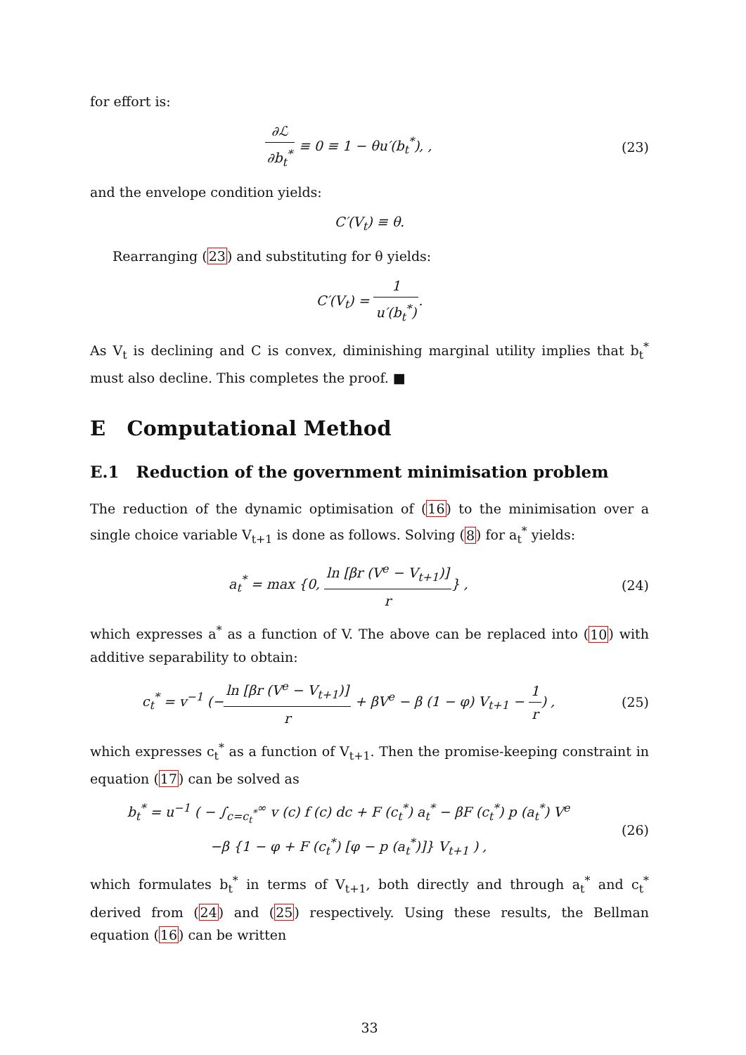for effort is:
∂ℒ ∂b<sub>t</sub><sup>*</sup> ≡ 0 ≡ 1 − θu′(b<sub>t</sub><sup>*</sup>), , (23)
and the envelope condition yields:
C′(V<sub>t</sub>) ≡ θ.
Rearranging (23) and substituting for θ yields:
C′(V<sub>t</sub>) = 1 u′(b<sub>t</sub><sup>*</sup>).
As V<sub>t</sub> is declining and C is convex, diminishing marginal utility implies that b<sub>t</sub><sup>*</sup> must also decline. This completes the proof. ■
E Computational Method
E.1 Reduction of the government minimisation problem
The reduction of the dynamic optimisation of (16) to the minimisation over a single choice variable V<sub>t+1</sub> is done as follows. Solving (8) for a<sub>t</sub><sup>*</sup> yields:
a<sub>t</sub><sup>*</sup> = max {0, ln [βr (V<sup>e</sup> − V<sub>t+1</sub>)] r} ,
(24)
which expresses a<sup>*</sup> as a function of V. The above can be replaced into (10) with additive separability to obtain:
c<sub>t</sub><sup>*</sup> = v<sup>−1</sup> (−ln [βr (V<sup>e</sup> − V<sub>t+1</sub>)] r + βV<sup>e</sup> − β (1 − φ) V<sub>t+1</sub> − 1 r) ,
(25)
which expresses c<sub>t</sub><sup>*</sup> as a function of V<sub>t+1</sub>. Then the promise-keeping constraint in equation (17) can be solved as
b<sub>t</sub><sup>*</sup> = u<sup>−1</sup> ( − ∫<sub>c=c<sub>t</sub><sup>*</sup></sub><sup>∞</sup> v (c) f (c) dc + F (c<sub>t</sub><sup>*</sup>) a<sub>t</sub><sup>*</sup> − βF (c<sub>t</sub><sup>*</sup>) p (a<sub>t</sub><sup>*</sup>) V<sup>e</sup>
−β {1 − φ + F (c<sub>t</sub><sup>*</sup>) [φ − p (a<sub>t</sub><sup>*</sup>)]} V<sub>t+1</sub> ) ,
(26)
which formulates b<sub>t</sub><sup>*</sup> in terms of V<sub>t+1</sub>, both directly and through a<sub>t</sub><sup>*</sup> and c<sub>t</sub><sup>*</sup> derived from (24) and (25) respectively. Using these results, the Bellman equation (16) can be written
33